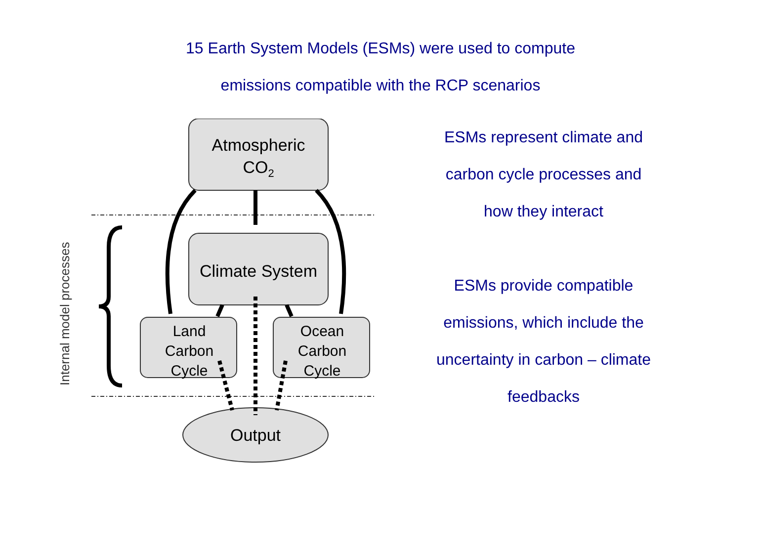15 Earth System Models (ESMs) were used to compute
emissions compatible with the RCP scenarios
Atmospheric
CO2
Climate System
Land
Carbon
Cycle
Ocean
Carbon
Cycle
Output
Internal model processes
ESMs represent climate and
carbon cycle processes and
how they interact
ESMs provide compatible
emissions, which include the
uncertainty in carbon – climate
feedbacks